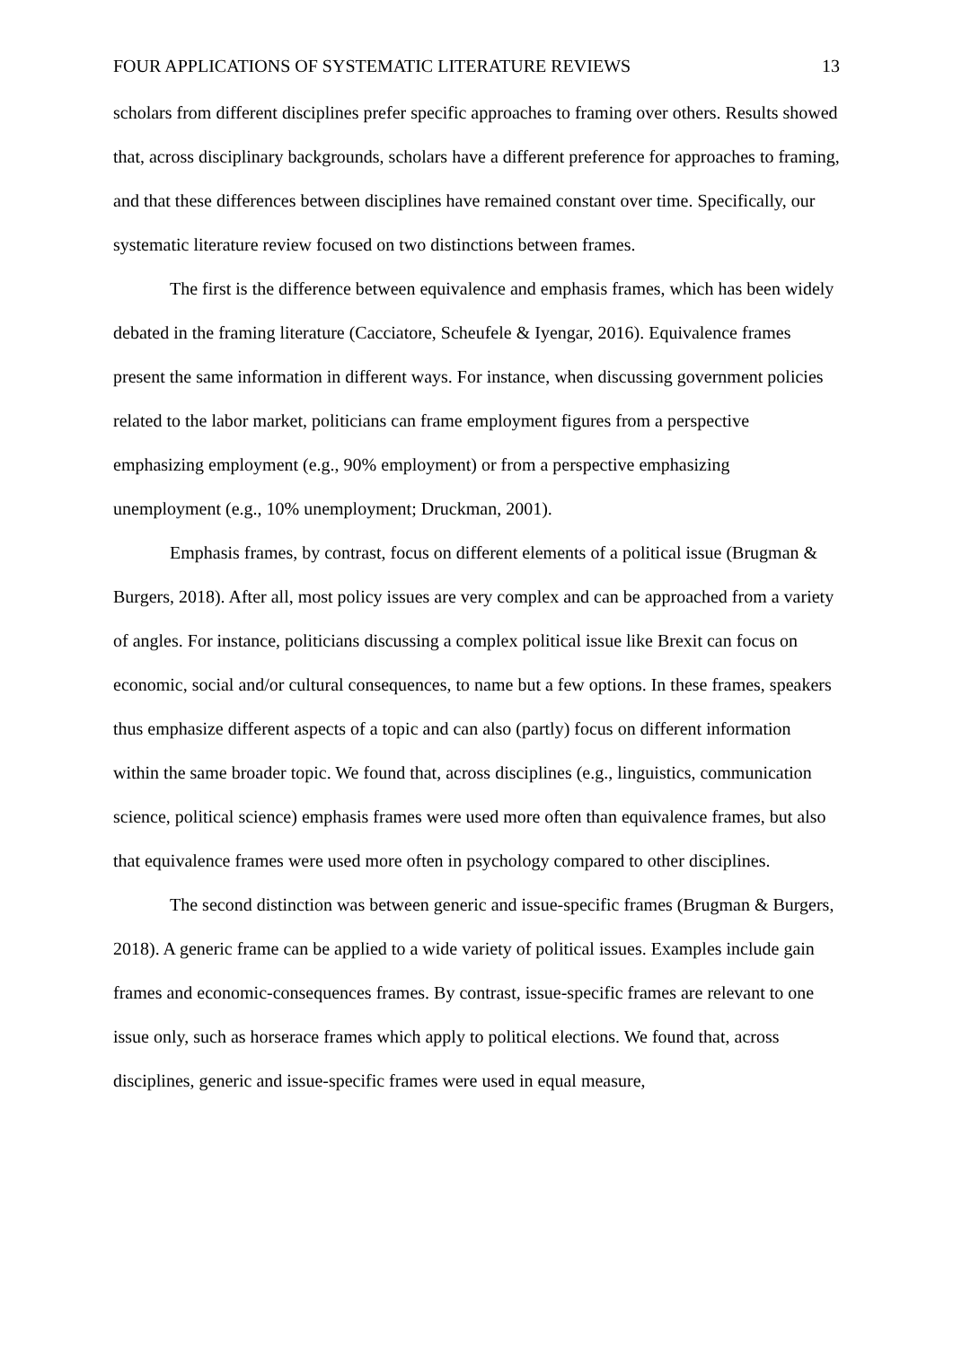FOUR APPLICATIONS OF SYSTEMATIC LITERATURE REVIEWS 13
scholars from different disciplines prefer specific approaches to framing over others. Results showed that, across disciplinary backgrounds, scholars have a different preference for approaches to framing, and that these differences between disciplines have remained constant over time. Specifically, our systematic literature review focused on two distinctions between frames.
The first is the difference between equivalence and emphasis frames, which has been widely debated in the framing literature (Cacciatore, Scheufele & Iyengar, 2016). Equivalence frames present the same information in different ways. For instance, when discussing government policies related to the labor market, politicians can frame employment figures from a perspective emphasizing employment (e.g., 90% employment) or from a perspective emphasizing unemployment (e.g., 10% unemployment; Druckman, 2001).
Emphasis frames, by contrast, focus on different elements of a political issue (Brugman & Burgers, 2018). After all, most policy issues are very complex and can be approached from a variety of angles. For instance, politicians discussing a complex political issue like Brexit can focus on economic, social and/or cultural consequences, to name but a few options. In these frames, speakers thus emphasize different aspects of a topic and can also (partly) focus on different information within the same broader topic. We found that, across disciplines (e.g., linguistics, communication science, political science) emphasis frames were used more often than equivalence frames, but also that equivalence frames were used more often in psychology compared to other disciplines.
The second distinction was between generic and issue-specific frames (Brugman & Burgers, 2018). A generic frame can be applied to a wide variety of political issues. Examples include gain frames and economic-consequences frames. By contrast, issue-specific frames are relevant to one issue only, such as horserace frames which apply to political elections. We found that, across disciplines, generic and issue-specific frames were used in equal measure,